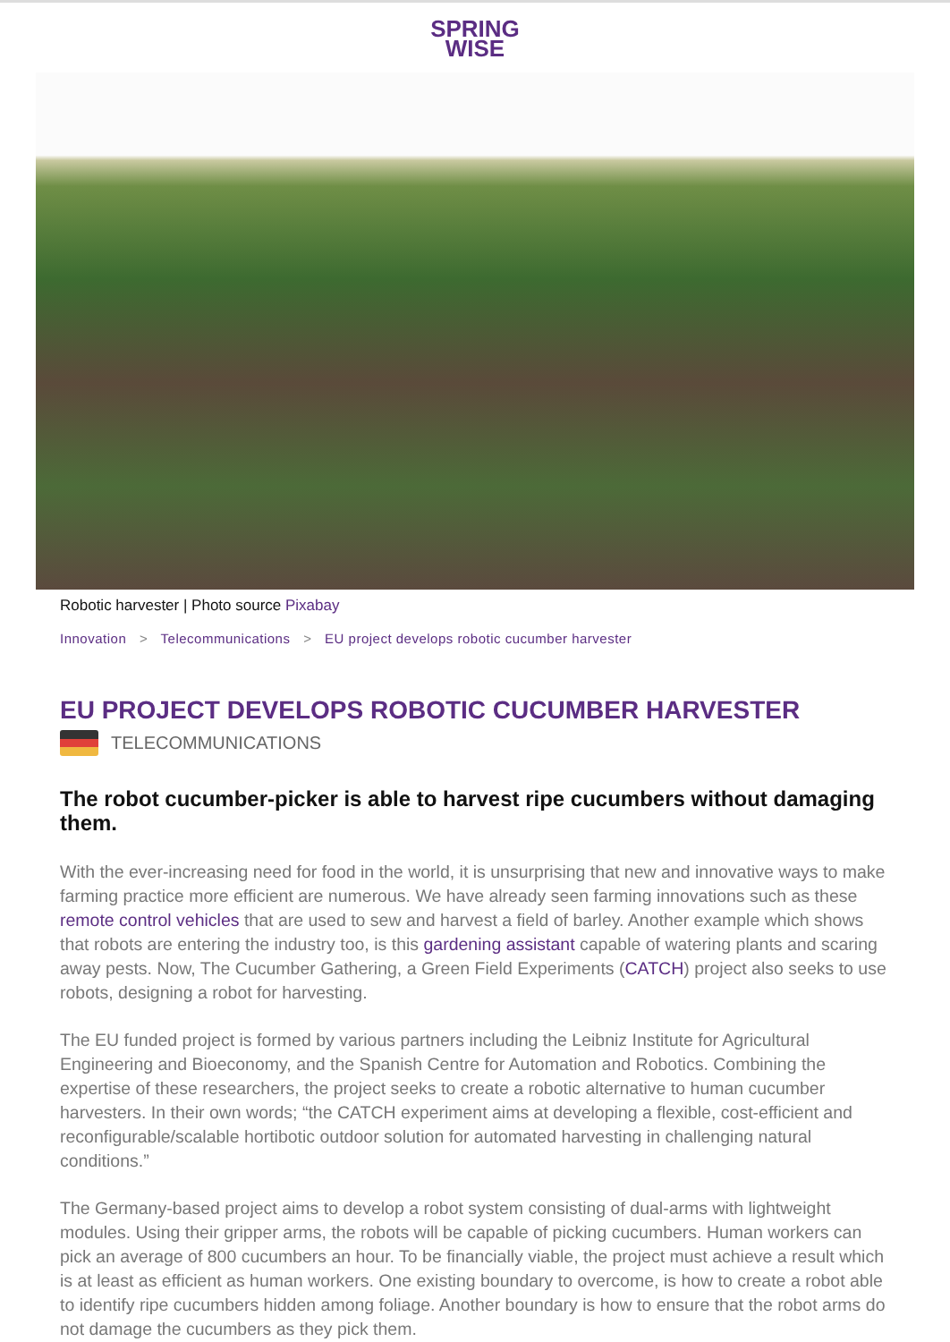SPRING
WISE
Robotic harvester | Photo source Pixabay
Innovation > Telecommunications > EU project develops robotic cucumber harvester
EU PROJECT DEVELOPS ROBOTIC CUCUMBER HARVESTER
TELECOMMUNICATIONS
The robot cucumber-picker is able to harvest ripe cucumbers without damaging them.
With the ever-increasing need for food in the world, it is unsurprising that new and innovative ways to make farming practice more efficient are numerous. We have already seen farming innovations such as these remote control vehicles that are used to sew and harvest a field of barley. Another example which shows that robots are entering the industry too, is this gardening assistant capable of watering plants and scaring away pests. Now, The Cucumber Gathering, a Green Field Experiments (CATCH) project also seeks to use robots, designing a robot for harvesting.
The EU funded project is formed by various partners including the Leibniz Institute for Agricultural Engineering and Bioeconomy, and the Spanish Centre for Automation and Robotics. Combining the expertise of these researchers, the project seeks to create a robotic alternative to human cucumber harvesters. In their own words; “the CATCH experiment aims at developing a flexible, cost-efficient and reconfigurable/scalable hortibotic outdoor solution for automated harvesting in challenging natural conditions.”
The Germany-based project aims to develop a robot system consisting of dual-arms with lightweight modules. Using their gripper arms, the robots will be capable of picking cucumbers. Human workers can pick an average of 800 cucumbers an hour. To be financially viable, the project must achieve a result which is at least as efficient as human workers. One existing boundary to overcome, is how to create a robot able to identify ripe cucumbers hidden among foliage. Another boundary is how to ensure that the robot arms do not damage the cucumbers as they pick them.